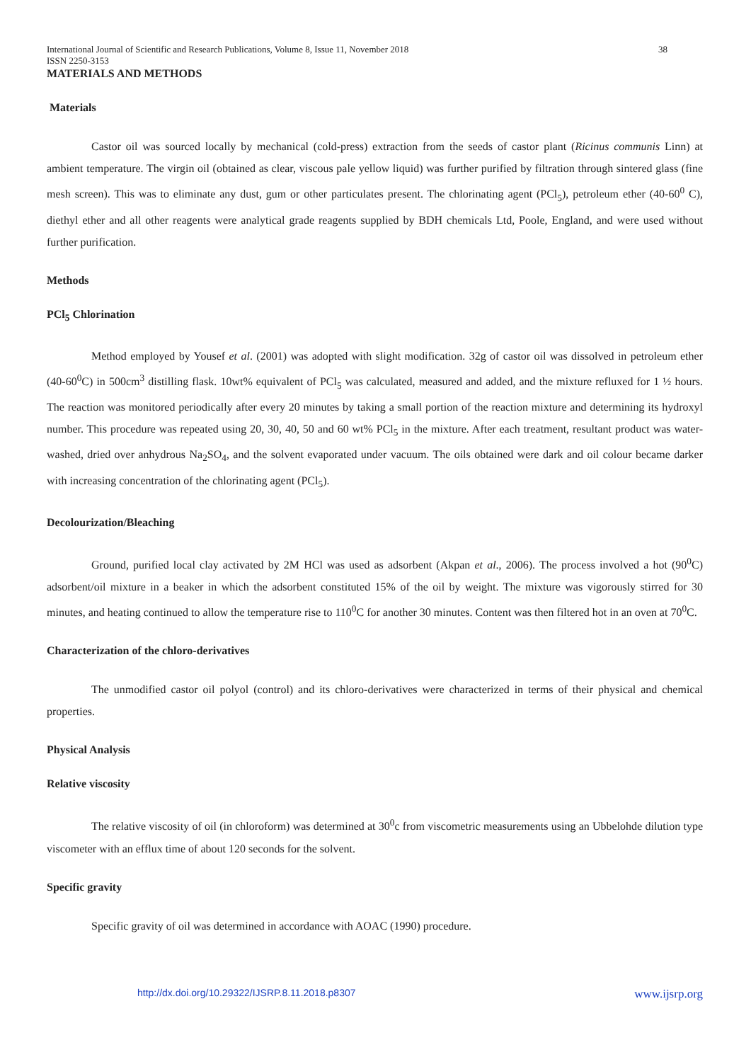International Journal of Scientific and Research Publications, Volume 8, Issue 11, November 2018 38
ISSN 2250-3153
MATERIALS AND METHODS
Materials
Castor oil was sourced locally by mechanical (cold-press) extraction from the seeds of castor plant (Ricinus communis Linn) at ambient temperature. The virgin oil (obtained as clear, viscous pale yellow liquid) was further purified by filtration through sintered glass (fine mesh screen). This was to eliminate any dust, gum or other particulates present. The chlorinating agent (PCl<sub>5</sub>), petroleum ether (40-60<sup>0</sup> C), diethyl ether and all other reagents were analytical grade reagents supplied by BDH chemicals Ltd, Poole, England, and were used without further purification.
Methods
PCl<sub>5</sub> Chlorination
Method employed by Yousef et al. (2001) was adopted with slight modification. 32g of castor oil was dissolved in petroleum ether (40-60<sup>0</sup>C) in 500cm<sup>3</sup> distilling flask. 10wt% equivalent of PCl<sub>5</sub> was calculated, measured and added, and the mixture refluxed for 1 ½ hours. The reaction was monitored periodically after every 20 minutes by taking a small portion of the reaction mixture and determining its hydroxyl number. This procedure was repeated using 20, 30, 40, 50 and 60 wt% PCl<sub>5</sub> in the mixture. After each treatment, resultant product was water-washed, dried over anhydrous Na<sub>2</sub>SO<sub>4</sub>, and the solvent evaporated under vacuum. The oils obtained were dark and oil colour became darker with increasing concentration of the chlorinating agent (PCl<sub>5</sub>).
Decolourization/Bleaching
Ground, purified local clay activated by 2M HCl was used as adsorbent (Akpan et al., 2006). The process involved a hot (90<sup>0</sup>C) adsorbent/oil mixture in a beaker in which the adsorbent constituted 15% of the oil by weight. The mixture was vigorously stirred for 30 minutes, and heating continued to allow the temperature rise to 110<sup>0</sup>C for another 30 minutes. Content was then filtered hot in an oven at 70<sup>0</sup>C.
Characterization of the chloro-derivatives
The unmodified castor oil polyol (control) and its chloro-derivatives were characterized in terms of their physical and chemical properties.
Physical Analysis
Relative viscosity
The relative viscosity of oil (in chloroform) was determined at 30<sup>0</sup>c from viscometric measurements using an Ubbelohde dilution type viscometer with an efflux time of about 120 seconds for the solvent.
Specific gravity
Specific gravity of oil was determined in accordance with AOAC (1990) procedure.
http://dx.doi.org/10.29322/IJSRP.8.11.2018.p8307 www.ijsrp.org